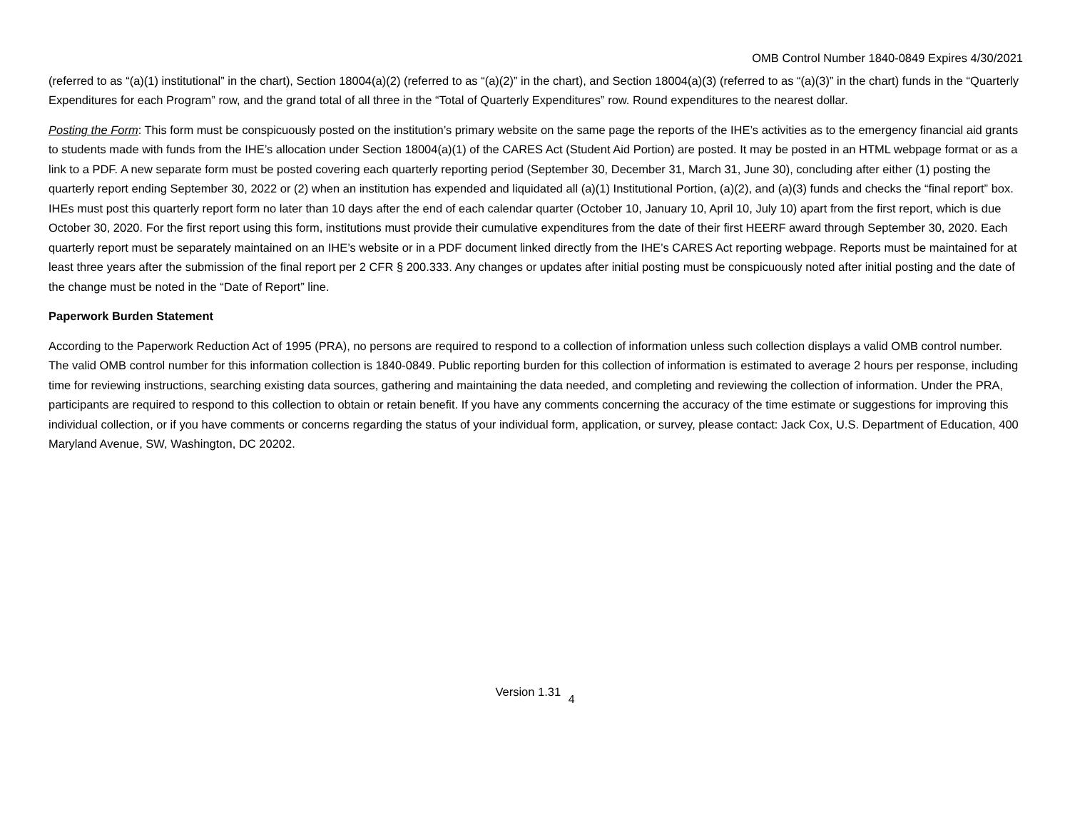OMB Control Number 1840-0849 Expires 4/30/2021
(referred to as “(a)(1) institutional” in the chart), Section 18004(a)(2) (referred to as “(a)(2)” in the chart), and Section 18004(a)(3) (referred to as “(a)(3)” in the chart) funds in the “Quarterly Expenditures for each Program” row, and the grand total of all three in the “Total of Quarterly Expenditures” row. Round expenditures to the nearest dollar.
Posting the Form: This form must be conspicuously posted on the institution’s primary website on the same page the reports of the IHE’s activities as to the emergency financial aid grants to students made with funds from the IHE’s allocation under Section 18004(a)(1) of the CARES Act (Student Aid Portion) are posted. It may be posted in an HTML webpage format or as a link to a PDF. A new separate form must be posted covering each quarterly reporting period (September 30, December 31, March 31, June 30), concluding after either (1) posting the quarterly report ending September 30, 2022 or (2) when an institution has expended and liquidated all (a)(1) Institutional Portion, (a)(2), and (a)(3) funds and checks the “final report” box. IHEs must post this quarterly report form no later than 10 days after the end of each calendar quarter (October 10, January 10, April 10, July 10) apart from the first report, which is due October 30, 2020. For the first report using this form, institutions must provide their cumulative expenditures from the date of their first HEERF award through September 30, 2020. Each quarterly report must be separately maintained on an IHE’s website or in a PDF document linked directly from the IHE’s CARES Act reporting webpage. Reports must be maintained for at least three years after the submission of the final report per 2 CFR § 200.333. Any changes or updates after initial posting must be conspicuously noted after initial posting and the date of the change must be noted in the “Date of Report” line.
Paperwork Burden Statement
According to the Paperwork Reduction Act of 1995 (PRA), no persons are required to respond to a collection of information unless such collection displays a valid OMB control number. The valid OMB control number for this information collection is 1840-0849. Public reporting burden for this collection of information is estimated to average 2 hours per response, including time for reviewing instructions, searching existing data sources, gathering and maintaining the data needed, and completing and reviewing the collection of information. Under the PRA, participants are required to respond to this collection to obtain or retain benefit. If you have any comments concerning the accuracy of the time estimate or suggestions for improving this individual collection, or if you have comments or concerns regarding the status of your individual form, application, or survey, please contact: Jack Cox, U.S. Department of Education, 400 Maryland Avenue, SW, Washington, DC 20202.
Version 1.31 <sub>4</sub>